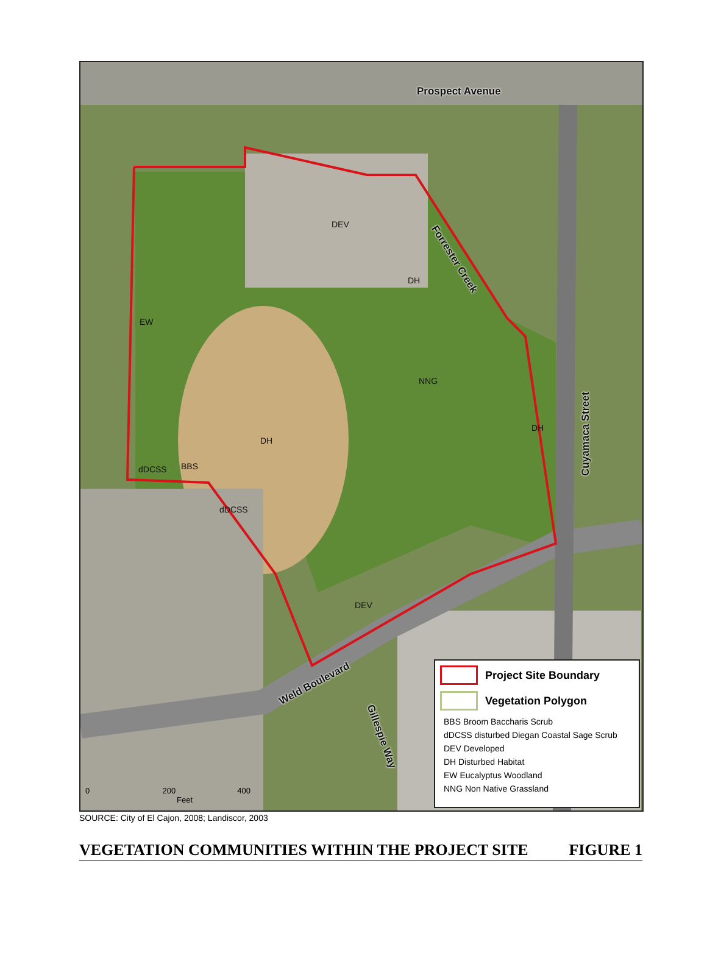Prospect Avenue
Forrester Creek
Cuyamaca Street
Weld Boulevard
Gillespie Way
DEV
DH
EW
NNG
DH
DH
dDCSS BBS
dDCSS
DEV
0 200 400
Feet
Project Site Boundary
Vegetation Polygon
BBS Broom Baccharis Scrub
dDCSS disturbed Diegan Coastal Sage Scrub
DEV Developed
DH Disturbed Habitat
EW Eucalyptus Woodland
NNG Non Native Grassland
SOURCE: City of El Cajon, 2008; Landiscor, 2003
VEGETATION COMMUNITIES WITHIN THE PROJECT SITE FIGURE 1